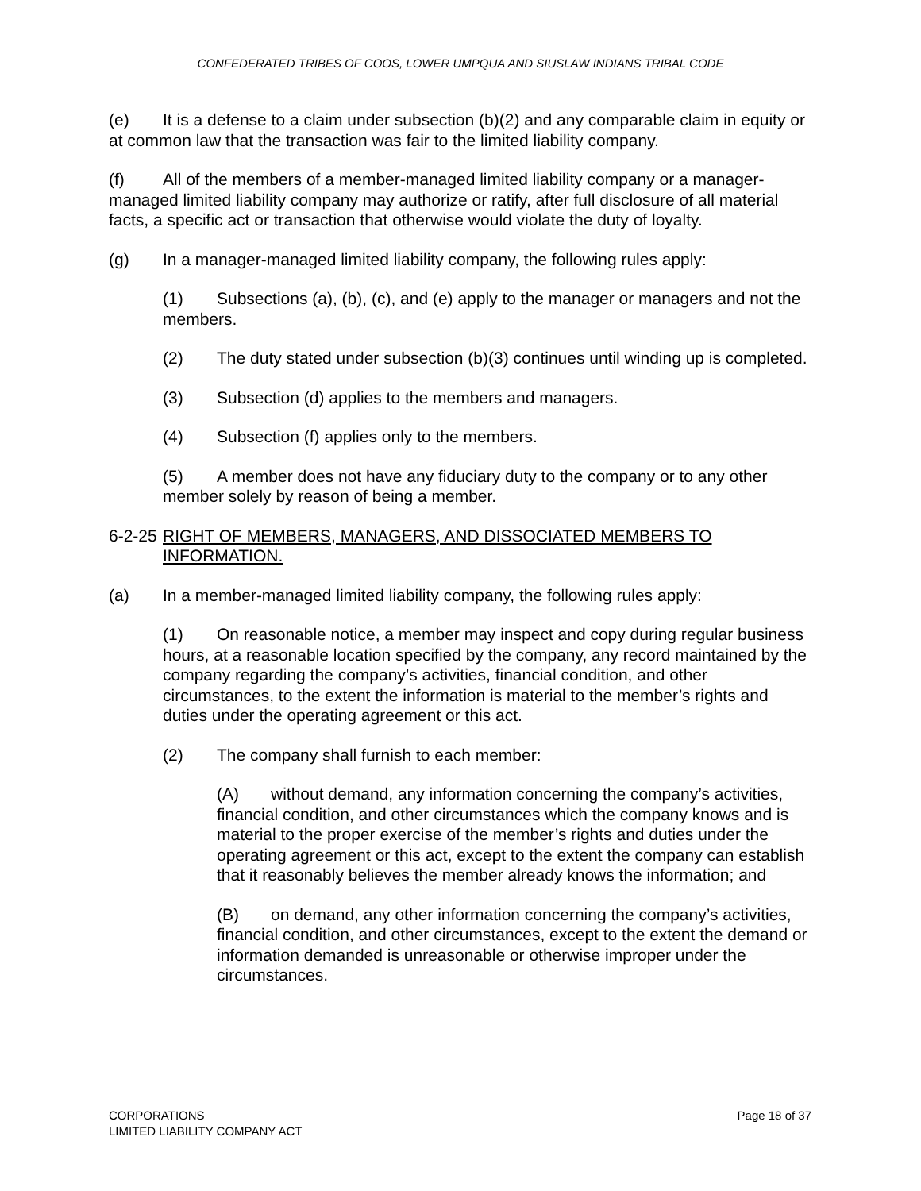CONFEDERATED TRIBES OF COOS, LOWER UMPQUA AND SIUSLAW INDIANS TRIBAL CODE
(e) It is a defense to a claim under subsection (b)(2) and any comparable claim in equity or at common law that the transaction was fair to the limited liability company.
(f) All of the members of a member-managed limited liability company or a manager-managed limited liability company may authorize or ratify, after full disclosure of all material facts, a specific act or transaction that otherwise would violate the duty of loyalty.
(g) In a manager-managed limited liability company, the following rules apply:
(1) Subsections (a), (b), (c), and (e) apply to the manager or managers and not the members.
(2) The duty stated under subsection (b)(3) continues until winding up is completed.
(3) Subsection (d) applies to the members and managers.
(4) Subsection (f) applies only to the members.
(5) A member does not have any fiduciary duty to the company or to any other member solely by reason of being a member.
6-2-25 RIGHT OF MEMBERS, MANAGERS, AND DISSOCIATED MEMBERS TO INFORMATION.
(a) In a member-managed limited liability company, the following rules apply:
(1) On reasonable notice, a member may inspect and copy during regular business hours, at a reasonable location specified by the company, any record maintained by the company regarding the company’s activities, financial condition, and other circumstances, to the extent the information is material to the member’s rights and duties under the operating agreement or this act.
(2) The company shall furnish to each member:
(A) without demand, any information concerning the company’s activities, financial condition, and other circumstances which the company knows and is material to the proper exercise of the member’s rights and duties under the operating agreement or this act, except to the extent the company can establish that it reasonably believes the member already knows the information; and
(B) on demand, any other information concerning the company’s activities, financial condition, and other circumstances, except to the extent the demand or information demanded is unreasonable or otherwise improper under the circumstances.
CORPORATIONS
LIMITED LIABILITY COMPANY ACT
Page 18 of 37